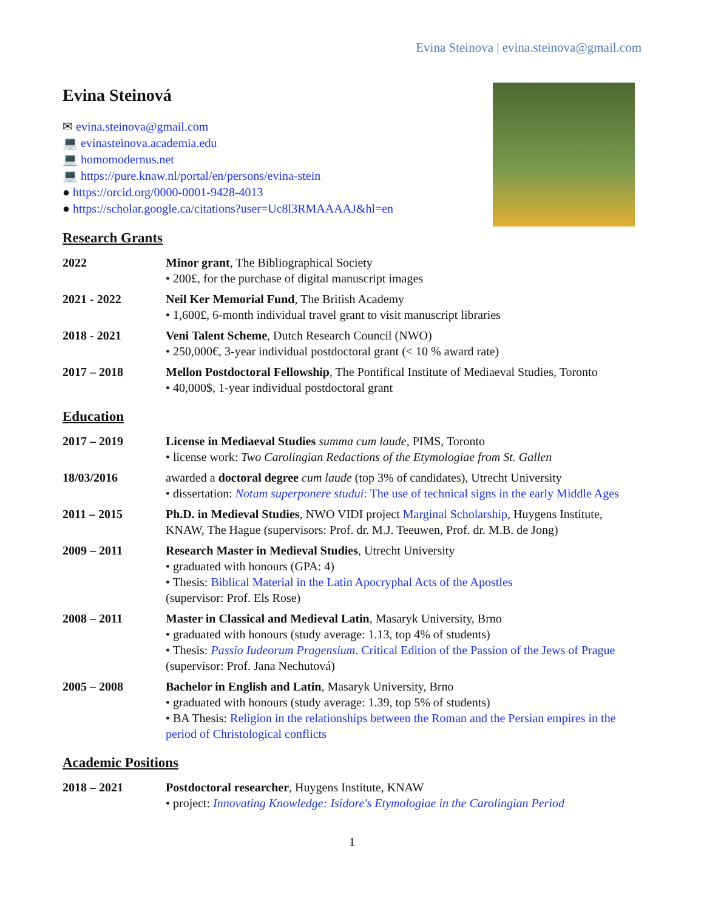Evina Steinova | evina.steinova@gmail.com
Evina Steinová
✉ evina.steinova@gmail.com
💻 evinasteinova.academia.edu
💻 homomodernus.net
💻 https://pure.knaw.nl/portal/en/persons/evina-stein
● https://orcid.org/0000-0001-9428-4013
● https://scholar.google.ca/citations?user=Uc8l3RMAAAAJ&hl=en
Research Grants
2022 Minor grant, The Bibliographical Society
• 200£, for the purchase of digital manuscript images
2021 - 2022 Neil Ker Memorial Fund, The British Academy
• 1,600£, 6-month individual travel grant to visit manuscript libraries
2018 - 2021 Veni Talent Scheme, Dutch Research Council (NWO)
• 250,000€, 3-year individual postdoctoral grant (< 10 % award rate)
2017 – 2018 Mellon Postdoctoral Fellowship, The Pontifical Institute of Mediaeval Studies, Toronto
• 40,000$, 1-year individual postdoctoral grant
Education
2017 – 2019 License in Mediaeval Studies summa cum laude, PIMS, Toronto
• license work: Two Carolingian Redactions of the Etymologiae from St. Gallen
18/03/2016 awarded a doctoral degree cum laude (top 3% of candidates), Utrecht University
• dissertation: Notam superponere studui: The use of technical signs in the early Middle Ages
2011 – 2015 Ph.D. in Medieval Studies, NWO VIDI project Marginal Scholarship, Huygens Institute, KNAW, The Hague (supervisors: Prof. dr. M.J. Teeuwen, Prof. dr. M.B. de Jong)
2009 – 2011 Research Master in Medieval Studies, Utrecht University
• graduated with honours (GPA: 4)
• Thesis: Biblical Material in the Latin Apocryphal Acts of the Apostles
(supervisor: Prof. Els Rose)
2008 – 2011 Master in Classical and Medieval Latin, Masaryk University, Brno
• graduated with honours (study average: 1.13, top 4% of students)
• Thesis: Passio Iudeorum Pragensium. Critical Edition of the Passion of the Jews of Prague
(supervisor: Prof. Jana Nechutová)
2005 – 2008 Bachelor in English and Latin, Masaryk University, Brno
• graduated with honours (study average: 1.39, top 5% of students)
• BA Thesis: Religion in the relationships between the Roman and the Persian empires in the period of Christological conflicts
Academic Positions
2018 – 2021 Postdoctoral researcher, Huygens Institute, KNAW
• project: Innovating Knowledge: Isidore's Etymologiae in the Carolingian Period
1